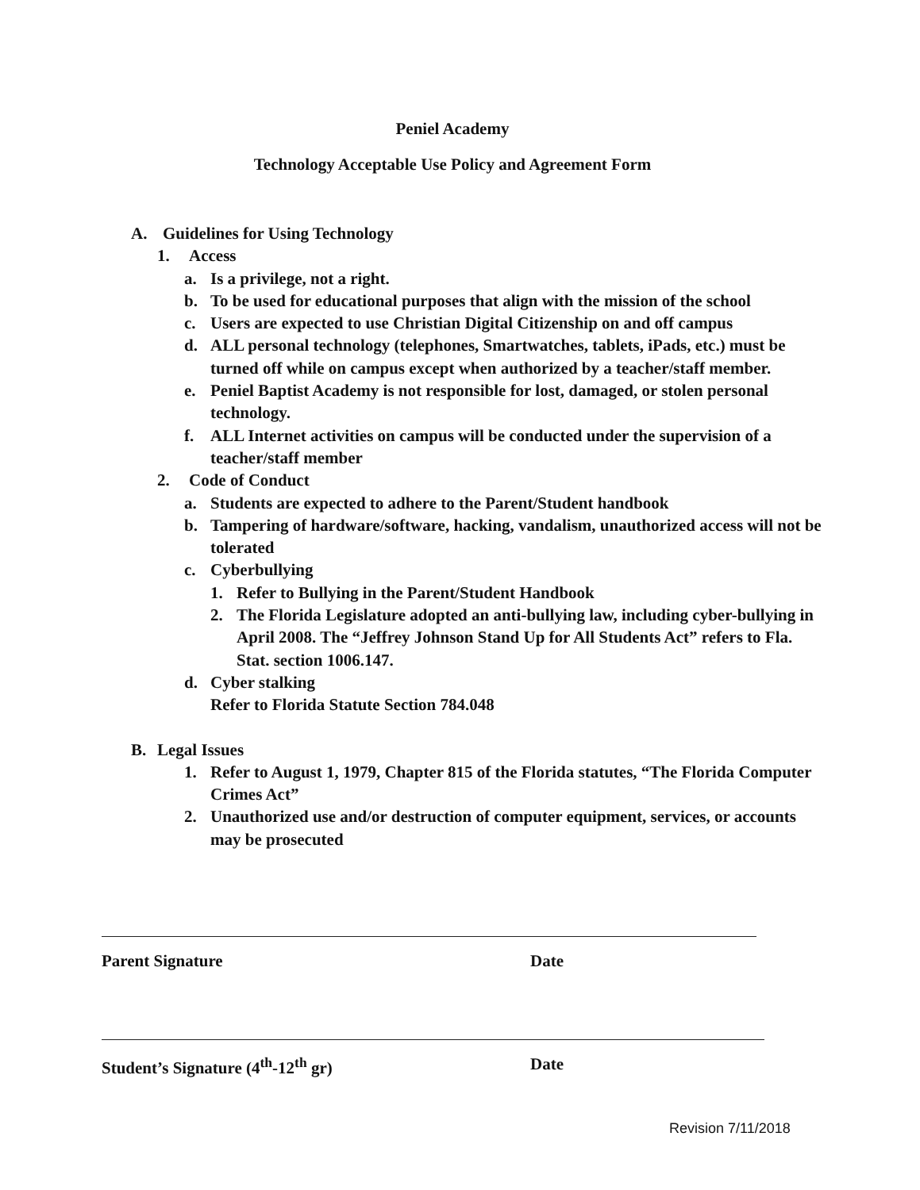Peniel Academy
Technology Acceptable Use Policy and Agreement Form
A. Guidelines for Using Technology
1. Access
a. Is a privilege, not a right.
b. To be used for educational purposes that align with the mission of the school
c. Users are expected to use Christian Digital Citizenship on and off campus
d. ALL personal technology (telephones, Smartwatches, tablets, iPads, etc.) must be turned off while on campus except when authorized by a teacher/staff member.
e. Peniel Baptist Academy is not responsible for lost, damaged, or stolen personal technology.
f. ALL Internet activities on campus will be conducted under the supervision of a teacher/staff member
2. Code of Conduct
a. Students are expected to adhere to the Parent/Student handbook
b. Tampering of hardware/software, hacking, vandalism, unauthorized access will not be tolerated
c. Cyberbullying
1. Refer to Bullying in the Parent/Student Handbook
2. The Florida Legislature adopted an anti-bullying law, including cyber-bullying in April 2008. The “Jeffrey Johnson Stand Up for All Students Act” refers to Fla. Stat. section 1006.147.
d. Cyber stalking
Refer to Florida Statute Section 784.048
B. Legal Issues
1. Refer to August 1, 1979, Chapter 815 of the Florida statutes, “The Florida Computer Crimes Act”
2. Unauthorized use and/or destruction of computer equipment, services, or accounts may be prosecuted
Parent Signature Date
Student’s Signature (4<sup>th</sup>-12<sup>th</sup> gr) Date
Revision 7/11/2018